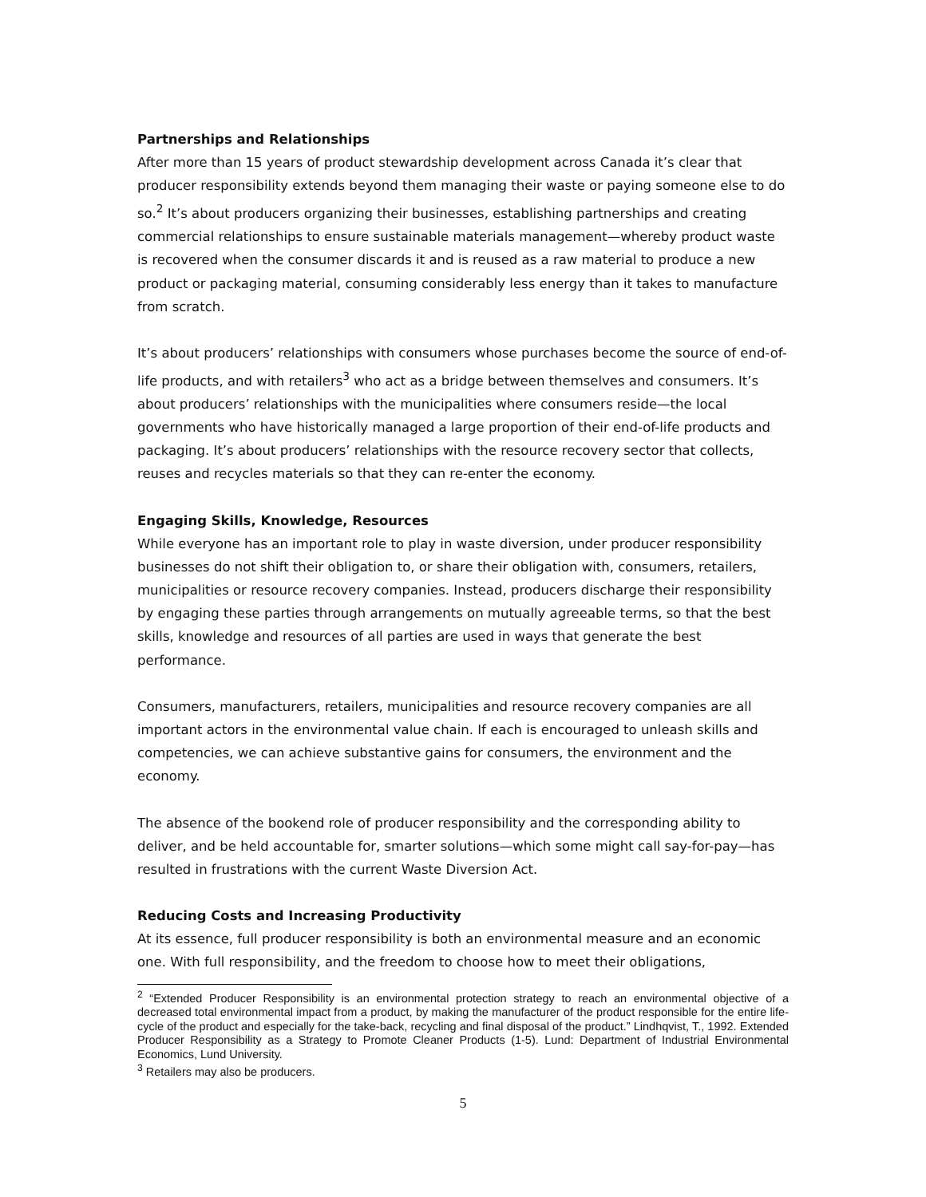Partnerships and Relationships
After more than 15 years of product stewardship development across Canada it’s clear that producer responsibility extends beyond them managing their waste or paying someone else to do so.<sup>2</sup> It’s about producers organizing their businesses, establishing partnerships and creating commercial relationships to ensure sustainable materials management—whereby product waste is recovered when the consumer discards it and is reused as a raw material to produce a new product or packaging material, consuming considerably less energy than it takes to manufacture from scratch.
It’s about producers’ relationships with consumers whose purchases become the source of end-of-life products, and with retailers<sup>3</sup> who act as a bridge between themselves and consumers. It’s about producers’ relationships with the municipalities where consumers reside—the local governments who have historically managed a large proportion of their end-of-life products and packaging. It’s about producers’ relationships with the resource recovery sector that collects, reuses and recycles materials so that they can re-enter the economy.
Engaging Skills, Knowledge, Resources
While everyone has an important role to play in waste diversion, under producer responsibility businesses do not shift their obligation to, or share their obligation with, consumers, retailers, municipalities or resource recovery companies. Instead, producers discharge their responsibility by engaging these parties through arrangements on mutually agreeable terms, so that the best skills, knowledge and resources of all parties are used in ways that generate the best performance.
Consumers, manufacturers, retailers, municipalities and resource recovery companies are all important actors in the environmental value chain. If each is encouraged to unleash skills and competencies, we can achieve substantive gains for consumers, the environment and the economy.
The absence of the bookend role of producer responsibility and the corresponding ability to deliver, and be held accountable for, smarter solutions—which some might call say-for-pay—has resulted in frustrations with the current Waste Diversion Act.
Reducing Costs and Increasing Productivity
At its essence, full producer responsibility is both an environmental measure and an economic one. With full responsibility, and the freedom to choose how to meet their obligations,
<sup>2</sup> “Extended Producer Responsibility is an environmental protection strategy to reach an environmental objective of a decreased total environmental impact from a product, by making the manufacturer of the product responsible for the entire life-cycle of the product and especially for the take-back, recycling and final disposal of the product.” Lindhqvist, T., 1992. Extended Producer Responsibility as a Strategy to Promote Cleaner Products (1-5). Lund: Department of Industrial Environmental Economics, Lund University.
<sup>3</sup> Retailers may also be producers.
5